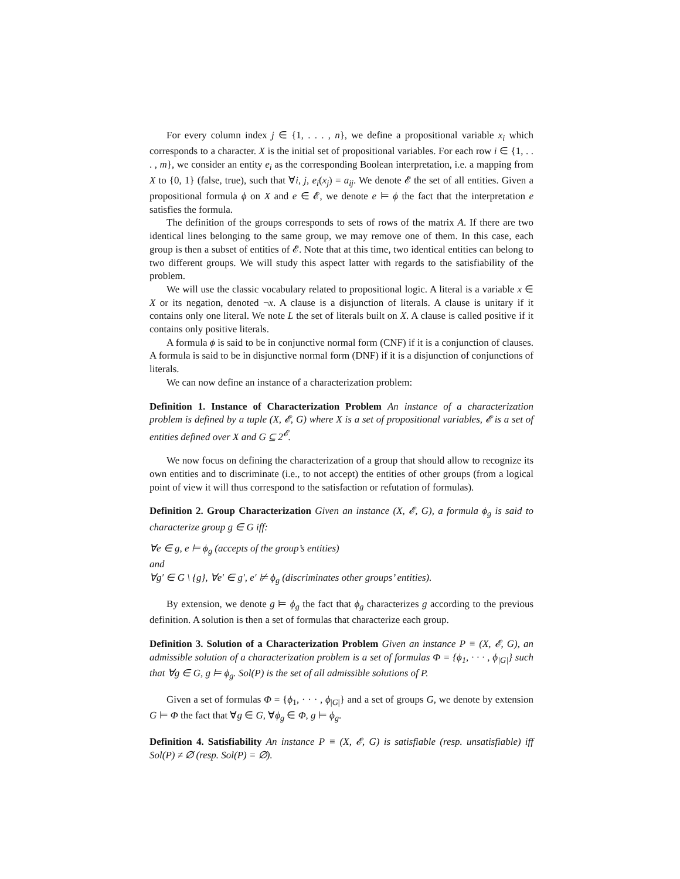For every column index j ∈ {1, . . . , n}, we define a propositional variable x<sub>i</sub> which corresponds to a character. X is the initial set of propositional variables. For each row i ∈ {1, . . . , m}, we consider an entity e<sub>i</sub> as the corresponding Boolean interpretation, i.e. a mapping from X to {0, 1} (false, true), such that ∀i, j, e<sub>i</sub>(x<sub>j</sub>) = a<sub>ij</sub>. We denote 𝓔 the set of all entities. Given a propositional formula ϕ on X and e ∈ 𝓔, we denote e ⊨ ϕ the fact that the interpretation e satisfies the formula.
The definition of the groups corresponds to sets of rows of the matrix A. If there are two identical lines belonging to the same group, we may remove one of them. In this case, each group is then a subset of entities of 𝓔. Note that at this time, two identical entities can belong to two different groups. We will study this aspect latter with regards to the satisfiability of the problem.
We will use the classic vocabulary related to propositional logic. A literal is a variable x ∈ X or its negation, denoted ¬x. A clause is a disjunction of literals. A clause is unitary if it contains only one literal. We note L the set of literals built on X. A clause is called positive if it contains only positive literals.
A formula ϕ is said to be in conjunctive normal form (CNF) if it is a conjunction of clauses. A formula is said to be in disjunctive normal form (DNF) if it is a disjunction of conjunctions of literals.
We can now define an instance of a characterization problem:
Definition 1. Instance of Characterization Problem An instance of a characterization problem is defined by a tuple (X, 𝓔, G) where X is a set of propositional variables, 𝓔 is a set of entities defined over X and G ⊆ 2<sup>𝓔</sup>.
We now focus on defining the characterization of a group that should allow to recognize its own entities and to discriminate (i.e., to not accept) the entities of other groups (from a logical point of view it will thus correspond to the satisfaction or refutation of formulas).
Definition 2. Group Characterization Given an instance (X, 𝓔, G), a formula ϕ<sub>g</sub> is said to characterize group g ∈ G iff:
∀e ∈ g, e ⊨ ϕ<sub>g</sub> (accepts of the group’s entities)
and
∀g′ ∈ G \ {g}, ∀e′ ∈ g′, e′ ⊭ ϕ<sub>g</sub> (discriminates other groups’ entities).
By extension, we denote g ⊨ ϕ<sub>g</sub> the fact that ϕ<sub>g</sub> characterizes g according to the previous definition. A solution is then a set of formulas that characterize each group.
Definition 3. Solution of a Characterization Problem Given an instance P ≡ (X, 𝓔, G), an admissible solution of a characterization problem is a set of formulas Φ = {ϕ<sub>1</sub>, · · · , ϕ<sub>|G|</sub>} such that ∀g ∈ G, g ⊨ ϕ<sub>g</sub>. Sol(P) is the set of all admissible solutions of P.
Given a set of formulas Φ = {ϕ<sub>1</sub>, · · · , ϕ<sub>|G|</sub>} and a set of groups G, we denote by extension G ⊨ Φ the fact that ∀g ∈ G, ∀ϕ<sub>g</sub> ∈ Φ, g ⊨ ϕ<sub>g</sub>.
Definition 4. Satisfiability An instance P ≡ (X, 𝓔, G) is satisfiable (resp. unsatisfiable) iff Sol(P) ≠ ∅ (resp. Sol(P) = ∅).